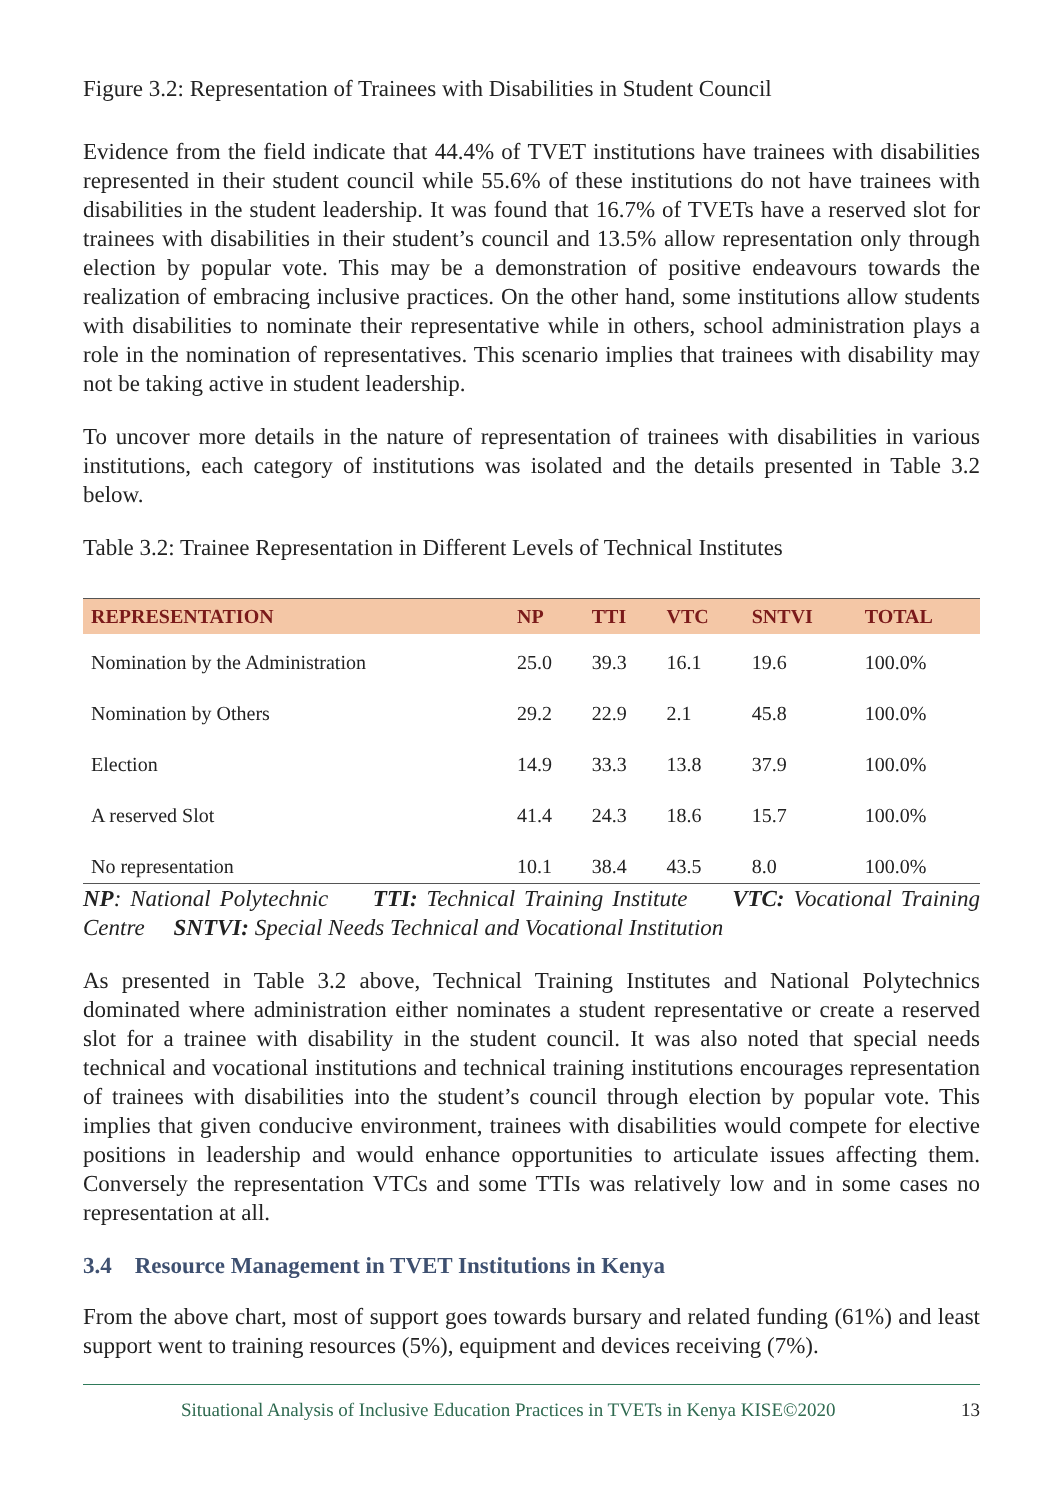Figure 3.2: Representation of Trainees with Disabilities in Student Council
Evidence from the field indicate that 44.4% of TVET institutions have trainees with disabilities represented in their student council while 55.6% of these institutions do not have trainees with disabilities in the student leadership. It was found that 16.7% of TVETs have a reserved slot for trainees with disabilities in their student’s council and 13.5% allow representation only through election by popular vote. This may be a demonstration of positive endeavours towards the realization of embracing inclusive practices. On the other hand, some institutions allow students with disabilities to nominate their representative while in others, school administration plays a role in the nomination of representatives. This scenario implies that trainees with disability may not be taking active in student leadership.
To uncover more details in the nature of representation of trainees with disabilities in various institutions, each category of institutions was isolated and the details presented in Table 3.2 below.
Table 3.2: Trainee Representation in Different Levels of Technical Institutes
| REPRESENTATION | NP | TTI | VTC | SNTVI | TOTAL |
| --- | --- | --- | --- | --- | --- |
| Nomination by the Administration | 25.0 | 39.3 | 16.1 | 19.6 | 100.0% |
| Nomination by Others | 29.2 | 22.9 | 2.1 | 45.8 | 100.0% |
| Election | 14.9 | 33.3 | 13.8 | 37.9 | 100.0% |
| A reserved Slot | 41.4 | 24.3 | 18.6 | 15.7 | 100.0% |
| No representation | 10.1 | 38.4 | 43.5 | 8.0 | 100.0% |
NP: National Polytechnic TTI: Technical Training Institute VTC: Vocational Training Centre SNTVI: Special Needs Technical and Vocational Institution
As presented in Table 3.2 above, Technical Training Institutes and National Polytechnics dominated where administration either nominates a student representative or create a reserved slot for a trainee with disability in the student council. It was also noted that special needs technical and vocational institutions and technical training institutions encourages representation of trainees with disabilities into the student’s council through election by popular vote. This implies that given conducive environment, trainees with disabilities would compete for elective positions in leadership and would enhance opportunities to articulate issues affecting them. Conversely the representation VTCs and some TTIs was relatively low and in some cases no representation at all.
3.4 Resource Management in TVET Institutions in Kenya
From the above chart, most of support goes towards bursary and related funding (61%) and least support went to training resources (5%), equipment and devices receiving (7%).
Situational Analysis of Inclusive Education Practices in TVETs in Kenya KISE©2020 13